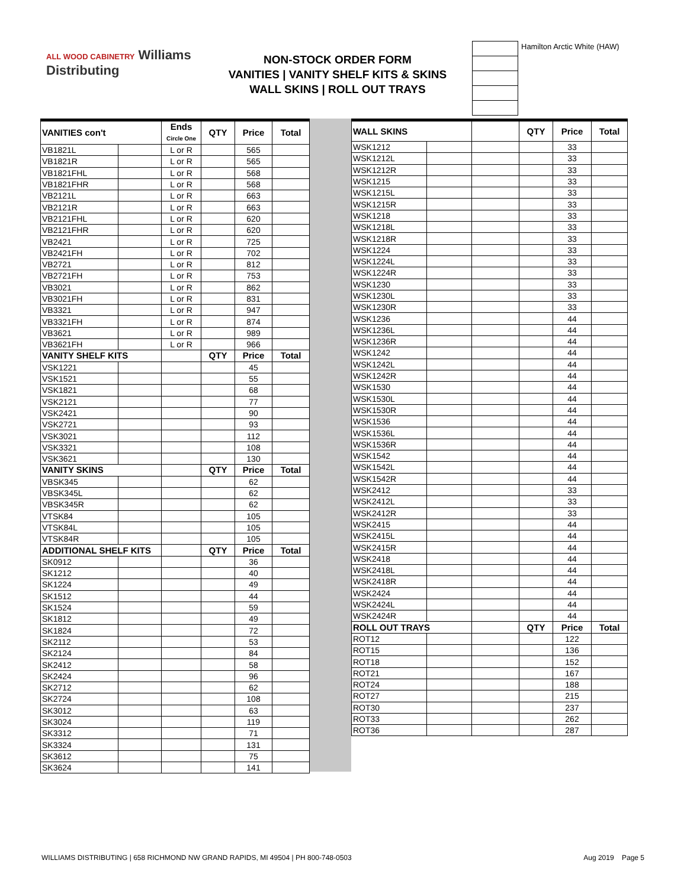ALL WOOD CABINETRY Williams
Distributing
NON-STOCK ORDER FORM
VANITIES | VANITY SHELF KITS & SKINS
WALL SKINS | ROLL OUT TRAYS
Hamilton Arctic White (HAW)
| VANITIES con't | | Ends Circle One | QTY | Price | Total |
| --- | --- | --- | --- | --- | --- |
| VB1821L | | L or R | | 565 | |
| VB1821R | | L or R | | 565 | |
| VB1821FHL | | L or R | | 568 | |
| VB1821FHR | | L or R | | 568 | |
| VB2121L | | L or R | | 663 | |
| VB2121R | | L or R | | 663 | |
| VB2121FHL | | L or R | | 620 | |
| VB2121FHR | | L or R | | 620 | |
| VB2421 | | L or R | | 725 | |
| VB2421FH | | L or R | | 702 | |
| VB2721 | | L or R | | 812 | |
| VB2721FH | | L or R | | 753 | |
| VB3021 | | L or R | | 862 | |
| VB3021FH | | L or R | | 831 | |
| VB3321 | | L or R | | 947 | |
| VB3321FH | | L or R | | 874 | |
| VB3621 | | L or R | | 989 | |
| VB3621FH | | L or R | | 966 | |
| VANITY SHELF KITS | | | QTY | Price | Total |
| VSK1221 | | | | 45 | |
| VSK1521 | | | | 55 | |
| VSK1821 | | | | 68 | |
| VSK2121 | | | | 77 | |
| VSK2421 | | | | 90 | |
| VSK2721 | | | | 93 | |
| VSK3021 | | | | 112 | |
| VSK3321 | | | | 108 | |
| VSK3621 | | | | 130 | |
| VANITY SKINS | | | QTY | Price | Total |
| VBSK345 | | | | 62 | |
| VBSK345L | | | | 62 | |
| VBSK345R | | | | 62 | |
| VTSK84 | | | | 105 | |
| VTSK84L | | | | 105 | |
| VTSK84R | | | | 105 | |
| ADDITIONAL SHELF KITS | | | QTY | Price | Total |
| SK0912 | | | | 36 | |
| SK1212 | | | | 40 | |
| SK1224 | | | | 49 | |
| SK1512 | | | | 44 | |
| SK1524 | | | | 59 | |
| SK1812 | | | | 49 | |
| SK1824 | | | | 72 | |
| SK2112 | | | | 53 | |
| SK2124 | | | | 84 | |
| SK2412 | | | | 58 | |
| SK2424 | | | | 96 | |
| SK2712 | | | | 62 | |
| SK2724 | | | | 108 | |
| SK3012 | | | | 63 | |
| SK3024 | | | | 119 | |
| SK3312 | | | | 71 | |
| SK3324 | | | | 131 | |
| SK3612 | | | | 75 | |
| SK3624 | | | | 141 | |
| WALL SKINS | | | QTY | Price | Total |
| --- | --- | --- | --- | --- | --- |
| WSK1212 | | | | 33 | |
| WSK1212L | | | | 33 | |
| WSK1212R | | | | 33 | |
| WSK1215 | | | | 33 | |
| WSK1215L | | | | 33 | |
| WSK1215R | | | | 33 | |
| WSK1218 | | | | 33 | |
| WSK1218L | | | | 33 | |
| WSK1218R | | | | 33 | |
| WSK1224 | | | | 33 | |
| WSK1224L | | | | 33 | |
| WSK1224R | | | | 33 | |
| WSK1230 | | | | 33 | |
| WSK1230L | | | | 33 | |
| WSK1230R | | | | 33 | |
| WSK1236 | | | | 44 | |
| WSK1236L | | | | 44 | |
| WSK1236R | | | | 44 | |
| WSK1242 | | | | 44 | |
| WSK1242L | | | | 44 | |
| WSK1242R | | | | 44 | |
| WSK1530 | | | | 44 | |
| WSK1530L | | | | 44 | |
| WSK1530R | | | | 44 | |
| WSK1536 | | | | 44 | |
| WSK1536L | | | | 44 | |
| WSK1536R | | | | 44 | |
| WSK1542 | | | | 44 | |
| WSK1542L | | | | 44 | |
| WSK1542R | | | | 44 | |
| WSK2412 | | | | 33 | |
| WSK2412L | | | | 33 | |
| WSK2412R | | | | 33 | |
| WSK2415 | | | | 44 | |
| WSK2415L | | | | 44 | |
| WSK2415R | | | | 44 | |
| WSK2418 | | | | 44 | |
| WSK2418L | | | | 44 | |
| WSK2418R | | | | 44 | |
| WSK2424 | | | | 44 | |
| WSK2424L | | | | 44 | |
| WSK2424R | | | | 44 | |
| ROLL OUT TRAYS | | | QTY | Price | Total |
| ROT12 | | | | 122 | |
| ROT15 | | | | 136 | |
| ROT18 | | | | 152 | |
| ROT21 | | | | 167 | |
| ROT24 | | | | 188 | |
| ROT27 | | | | 215 | |
| ROT30 | | | | 237 | |
| ROT33 | | | | 262 | |
| ROT36 | | | | 287 | |
WILLIAMS DISTRIBUTING | 658 RICHMOND NW GRAND RAPIDS, MI 49504 | PH 800-748-0503 Aug 2019 Page 5